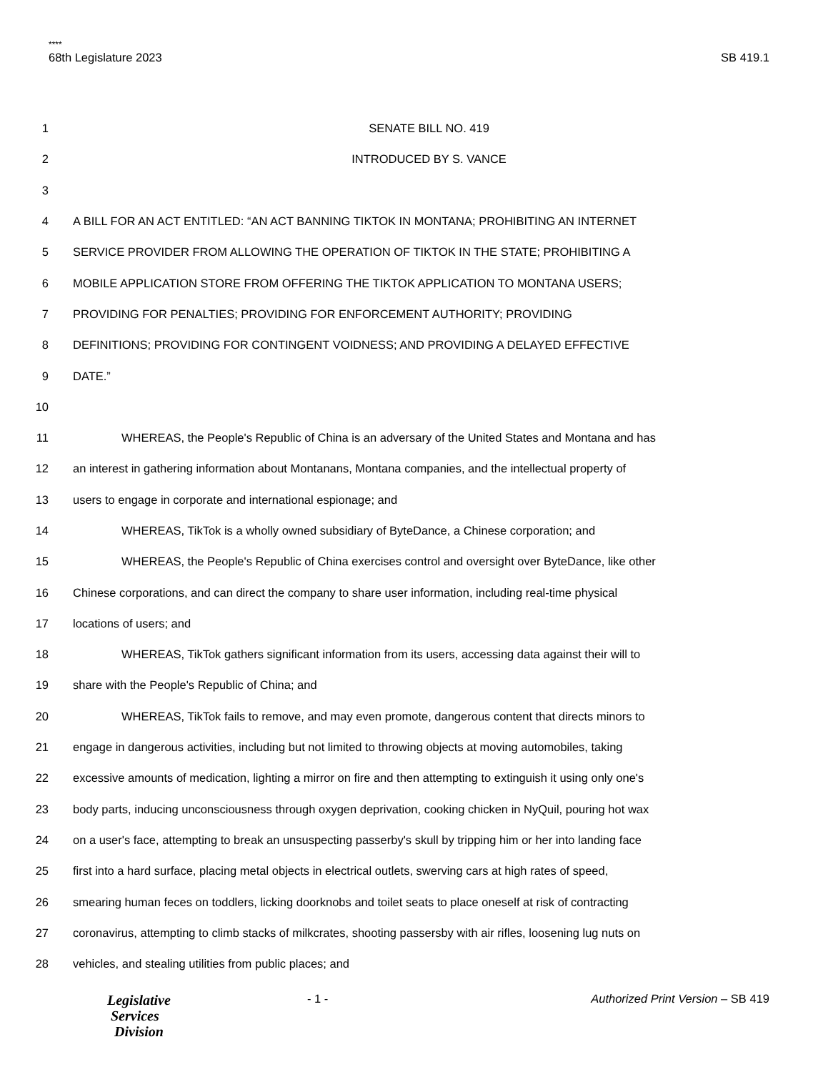****
68th Legislature 2023 SB 419.1
1 SENATE BILL NO. 419
2 INTRODUCED BY S. VANCE
3
4 A BILL FOR AN ACT ENTITLED: “AN ACT BANNING TIKTOK IN MONTANA; PROHIBITING AN INTERNET
5 SERVICE PROVIDER FROM ALLOWING THE OPERATION OF TIKTOK IN THE STATE; PROHIBITING A
6 MOBILE APPLICATION STORE FROM OFFERING THE TIKTOK APPLICATION TO MONTANA USERS;
7 PROVIDING FOR PENALTIES; PROVIDING FOR ENFORCEMENT AUTHORITY; PROVIDING
8 DEFINITIONS; PROVIDING FOR CONTINGENT VOIDNESS; AND PROVIDING A DELAYED EFFECTIVE
9 DATE.”
10
11 WHEREAS, the People's Republic of China is an adversary of the United States and Montana and has
12 an interest in gathering information about Montanans, Montana companies, and the intellectual property of
13 users to engage in corporate and international espionage; and
14 WHEREAS, TikTok is a wholly owned subsidiary of ByteDance, a Chinese corporation; and
15 WHEREAS, the People's Republic of China exercises control and oversight over ByteDance, like other
16 Chinese corporations, and can direct the company to share user information, including real-time physical
17 locations of users; and
18 WHEREAS, TikTok gathers significant information from its users, accessing data against their will to
19 share with the People's Republic of China; and
20 WHEREAS, TikTok fails to remove, and may even promote, dangerous content that directs minors to
21 engage in dangerous activities, including but not limited to throwing objects at moving automobiles, taking
22 excessive amounts of medication, lighting a mirror on fire and then attempting to extinguish it using only one's
23 body parts, inducing unconsciousness through oxygen deprivation, cooking chicken in NyQuil, pouring hot wax
24 on a user's face, attempting to break an unsuspecting passerby's skull by tripping him or her into landing face
25 first into a hard surface, placing metal objects in electrical outlets, swerving cars at high rates of speed,
26 smearing human feces on toddlers, licking doorknobs and toilet seats to place oneself at risk of contracting
27 coronavirus, attempting to climb stacks of milkcrates, shooting passersby with air rifles, loosening lug nuts on
28 vehicles, and stealing utilities from public places; and
Legislative
Services
Division
- 1 - Authorized Print Version – SB 419